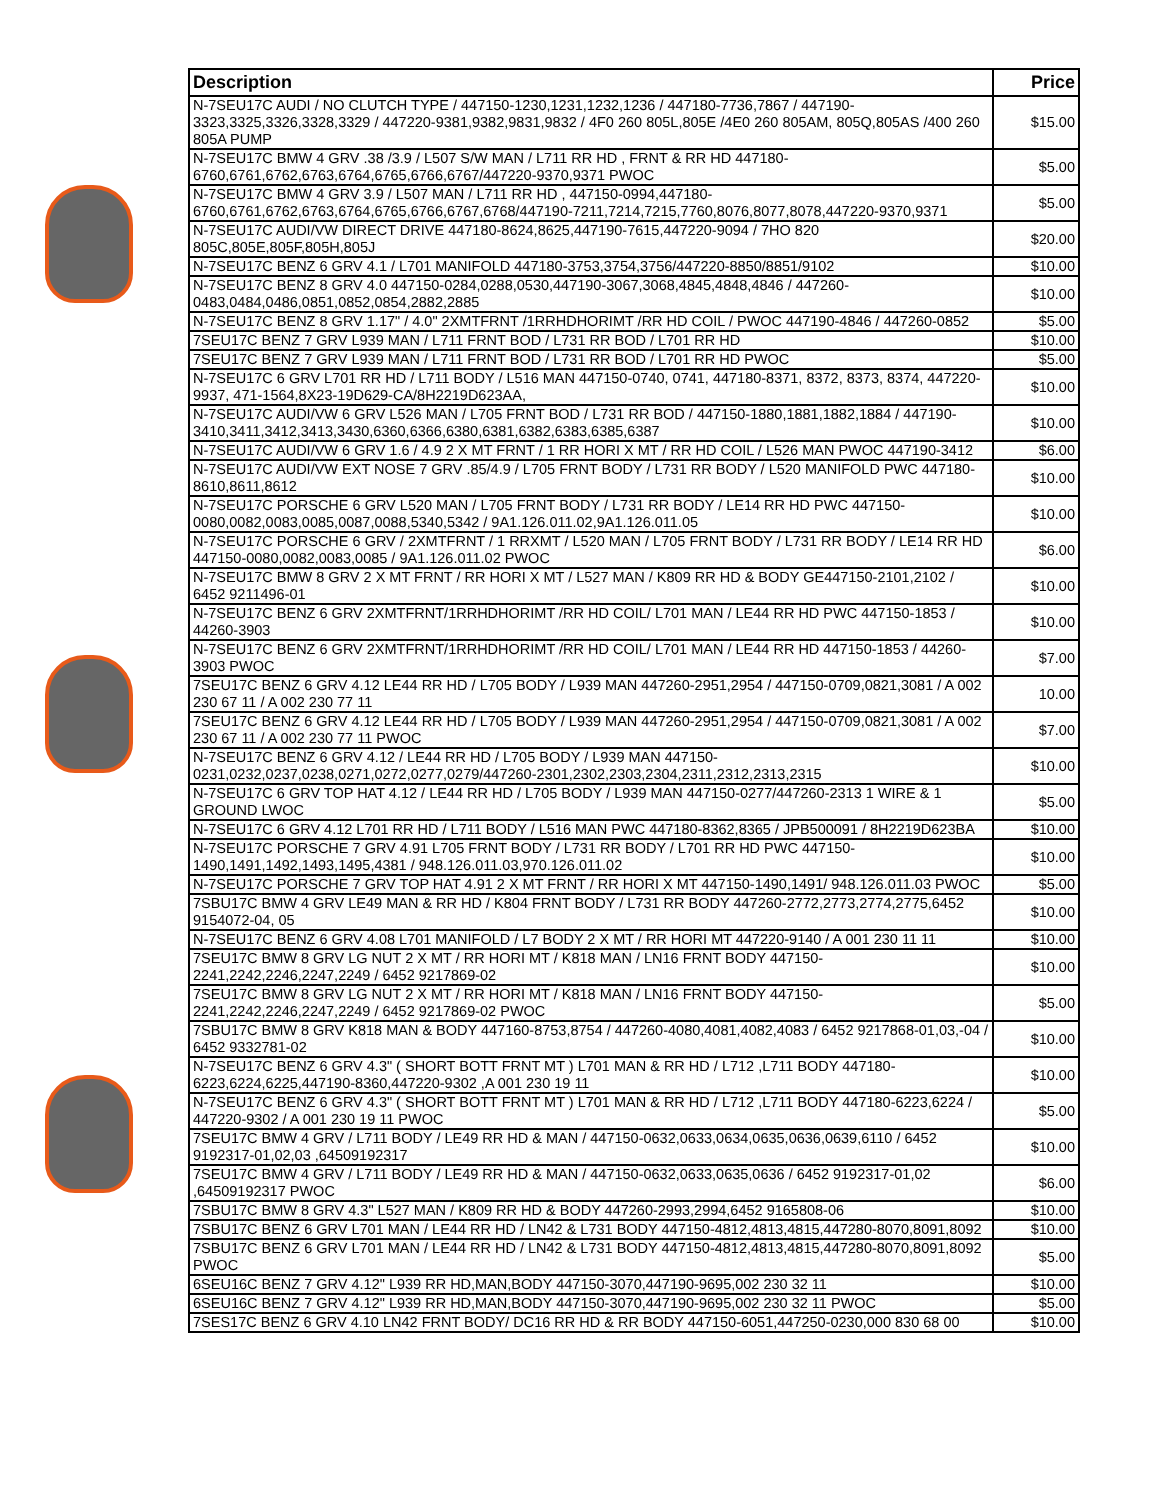| Description | Price |
| --- | --- |
| N-7SEU17C AUDI / NO CLUTCH TYPE / 447150-1230,1231,1232,1236 / 447180-7736,7867 / 447190-3323,3325,3326,3328,3329 / 447220-9381,9382,9831,9832 / 4F0 260 805L,805E /4E0 260 805AM, 805Q,805AS /400 260 805A PUMP | $15.00 |
| N-7SEU17C BMW 4 GRV .38 /3.9 / L507 S/W MAN / L711 RR HD , FRNT & RR HD 447180-6760,6761,6762,6763,6764,6765,6766,6767/447220-9370,9371 PWOC | $5.00 |
| N-7SEU17C BMW 4 GRV 3.9 / L507 MAN / L711 RR HD , 447150-0994,447180-6760,6761,6762,6763,6764,6765,6766,6767,6768/447190-7211,7214,7215,7760,8076,8077,8078,447220-9370,9371 | $5.00 |
| N-7SEU17C AUDI/VW DIRECT DRIVE 447180-8624,8625,447190-7615,447220-9094 / 7HO 820 805C,805E,805F,805H,805J | $20.00 |
| N-7SEU17C BENZ 6 GRV 4.1 / L701 MANIFOLD 447180-3753,3754,3756/447220-8850/8851/9102 | $10.00 |
| N-7SEU17C BENZ 8 GRV 4.0 447150-0284,0288,0530,447190-3067,3068,4845,4848,4846 / 447260-0483,0484,0486,0851,0852,0854,2882,2885 | $10.00 |
| N-7SEU17C BENZ 8 GRV 1.17" / 4.0" 2XMTFRNT /1RRHDHORIMT /RR HD COIL / PWOC 447190-4846 / 447260-0852 | $5.00 |
| 7SEU17C BENZ 7 GRV L939 MAN / L711 FRNT BOD / L731 RR BOD / L701 RR HD | $10.00 |
| 7SEU17C BENZ 7 GRV L939 MAN / L711 FRNT BOD / L731 RR BOD / L701 RR HD PWOC | $5.00 |
| N-7SEU17C 6 GRV L701 RR HD / L711 BODY / L516 MAN 447150-0740, 0741, 447180-8371, 8372, 8373, 8374, 447220-9937, 471-1564,8X23-19D629-CA/8H2219D623AA, | $10.00 |
| N-7SEU17C AUDI/VW 6 GRV L526 MAN / L705 FRNT BOD / L731 RR BOD / 447150-1880,1881,1882,1884 / 447190-3410,3411,3412,3413,3430,6360,6366,6380,6381,6382,6383,6385,6387 | $10.00 |
| N-7SEU17C AUDI/VW 6 GRV 1.6 / 4.9 2 X MT FRNT / 1 RR HORI X MT / RR HD COIL / L526 MAN PWOC 447190-3412 | $6.00 |
| N-7SEU17C AUDI/VW EXT NOSE 7 GRV .85/4.9 / L705 FRNT BODY / L731 RR BODY / L520 MANIFOLD PWC 447180-8610,8611,8612 | $10.00 |
| N-7SEU17C PORSCHE 6 GRV L520 MAN / L705 FRNT BODY / L731 RR BODY / LE14 RR HD PWC 447150-0080,0082,0083,0085,0087,0088,5340,5342 / 9A1.126.011.02,9A1.126.011.05 | $10.00 |
| N-7SEU17C PORSCHE 6 GRV / 2XMTFRNT / 1 RRXMT / L520 MAN / L705 FRNT BODY / L731 RR BODY / LE14 RR HD 447150-0080,0082,0083,0085 / 9A1.126.011.02 PWOC | $6.00 |
| N-7SEU17C BMW 8 GRV 2 X MT FRNT / RR HORI X MT / L527 MAN / K809 RR HD & BODY GE447150-2101,2102 / 6452 9211496-01 | $10.00 |
| N-7SEU17C BENZ 6 GRV 2XMTFRNT/1RRHDHORIMT /RR HD COIL/ L701 MAN / LE44 RR HD PWC 447150-1853 / 44260-3903 | $10.00 |
| N-7SEU17C BENZ 6 GRV 2XMTFRNT/1RRHDHORIMT /RR HD COIL/ L701 MAN / LE44 RR HD 447150-1853 / 44260-3903 PWOC | $7.00 |
| 7SEU17C BENZ 6 GRV 4.12 LE44 RR HD / L705 BODY / L939 MAN 447260-2951,2954 / 447150-0709,0821,3081 / A 002 230 67 11 / A 002 230 77 11 | 10.00 |
| 7SEU17C BENZ 6 GRV 4.12 LE44 RR HD / L705 BODY / L939 MAN 447260-2951,2954 / 447150-0709,0821,3081 / A 002 230 67 11 / A 002 230 77 11 PWOC | $7.00 |
| N-7SEU17C BENZ 6 GRV 4.12 / LE44 RR HD / L705 BODY / L939 MAN 447150-0231,0232,0237,0238,0271,0272,0277,0279/447260-2301,2302,2303,2304,2311,2312,2313,2315 | $10.00 |
| N-7SEU17C 6 GRV TOP HAT 4.12 / LE44 RR HD / L705 BODY / L939 MAN 447150-0277/447260-2313 1 WIRE & 1 GROUND LWOC | $5.00 |
| N-7SEU17C 6 GRV 4.12 L701 RR HD / L711 BODY / L516 MAN PWC 447180-8362,8365 / JPB500091 / 8H2219D623BA | $10.00 |
| N-7SEU17C PORSCHE 7 GRV 4.91 L705 FRNT BODY / L731 RR BODY / L701 RR HD PWC 447150-1490,1491,1492,1493,1495,4381 / 948.126.011.03,970.126.011.02 | $10.00 |
| N-7SEU17C PORSCHE 7 GRV TOP HAT 4.91 2 X MT FRNT / RR HORI X MT 447150-1490,1491/ 948.126.011.03 PWOC | $5.00 |
| 7SBU17C BMW 4 GRV LE49 MAN & RR HD / K804 FRNT BODY / L731 RR BODY 447260-2772,2773,2774,2775,6452 9154072-04, 05 | $10.00 |
| N-7SEU17C BENZ 6 GRV 4.08 L701 MANIFOLD / L7 BODY 2 X MT / RR HORI MT 447220-9140 / A 001 230 11 11 | $10.00 |
| 7SEU17C BMW 8 GRV LG NUT 2 X MT / RR HORI MT / K818 MAN / LN16 FRNT BODY 447150-2241,2242,2246,2247,2249 / 6452 9217869-02 | $10.00 |
| 7SEU17C BMW 8 GRV LG NUT 2 X MT / RR HORI MT / K818 MAN / LN16 FRNT BODY 447150-2241,2242,2246,2247,2249 / 6452 9217869-02 PWOC | $5.00 |
| 7SBU17C BMW 8 GRV K818 MAN & BODY 447160-8753,8754 / 447260-4080,4081,4082,4083 / 6452 9217868-01,03,-04 / 6452 9332781-02 | $10.00 |
| N-7SEU17C BENZ 6 GRV 4.3" ( SHORT BOTT FRNT MT ) L701 MAN & RR HD / L712 ,L711 BODY 447180-6223,6224,6225,447190-8360,447220-9302 ,A 001 230 19 11 | $10.00 |
| N-7SEU17C BENZ 6 GRV 4.3" ( SHORT BOTT FRNT MT ) L701 MAN & RR HD / L712 ,L711 BODY 447180-6223,6224 / 447220-9302 / A 001 230 19 11 PWOC | $5.00 |
| 7SEU17C BMW 4 GRV / L711 BODY / LE49 RR HD & MAN / 447150-0632,0633,0634,0635,0636,0639,6110 / 6452 9192317-01,02,03 ,64509192317 | $10.00 |
| 7SEU17C BMW 4 GRV / L711 BODY / LE49 RR HD & MAN / 447150-0632,0633,0635,0636 / 6452 9192317-01,02 ,64509192317 PWOC | $6.00 |
| 7SBU17C BMW 8 GRV 4.3" L527 MAN / K809 RR HD & BODY 447260-2993,2994,6452 9165808-06 | $10.00 |
| 7SBU17C BENZ 6 GRV L701 MAN / LE44 RR HD / LN42 & L731 BODY 447150-4812,4813,4815,447280-8070,8091,8092 | $10.00 |
| 7SBU17C BENZ 6 GRV L701 MAN / LE44 RR HD / LN42 & L731 BODY 447150-4812,4813,4815,447280-8070,8091,8092 PWOC | $5.00 |
| 6SEU16C BENZ 7 GRV 4.12" L939 RR HD,MAN,BODY 447150-3070,447190-9695,002 230 32 11 | $10.00 |
| 6SEU16C BENZ 7 GRV 4.12" L939 RR HD,MAN,BODY 447150-3070,447190-9695,002 230 32 11 PWOC | $5.00 |
| 7SES17C BENZ 6 GRV 4.10 LN42 FRNT BODY/ DC16 RR HD & RR BODY 447150-6051,447250-0230,000 830 68 00 | $10.00 |